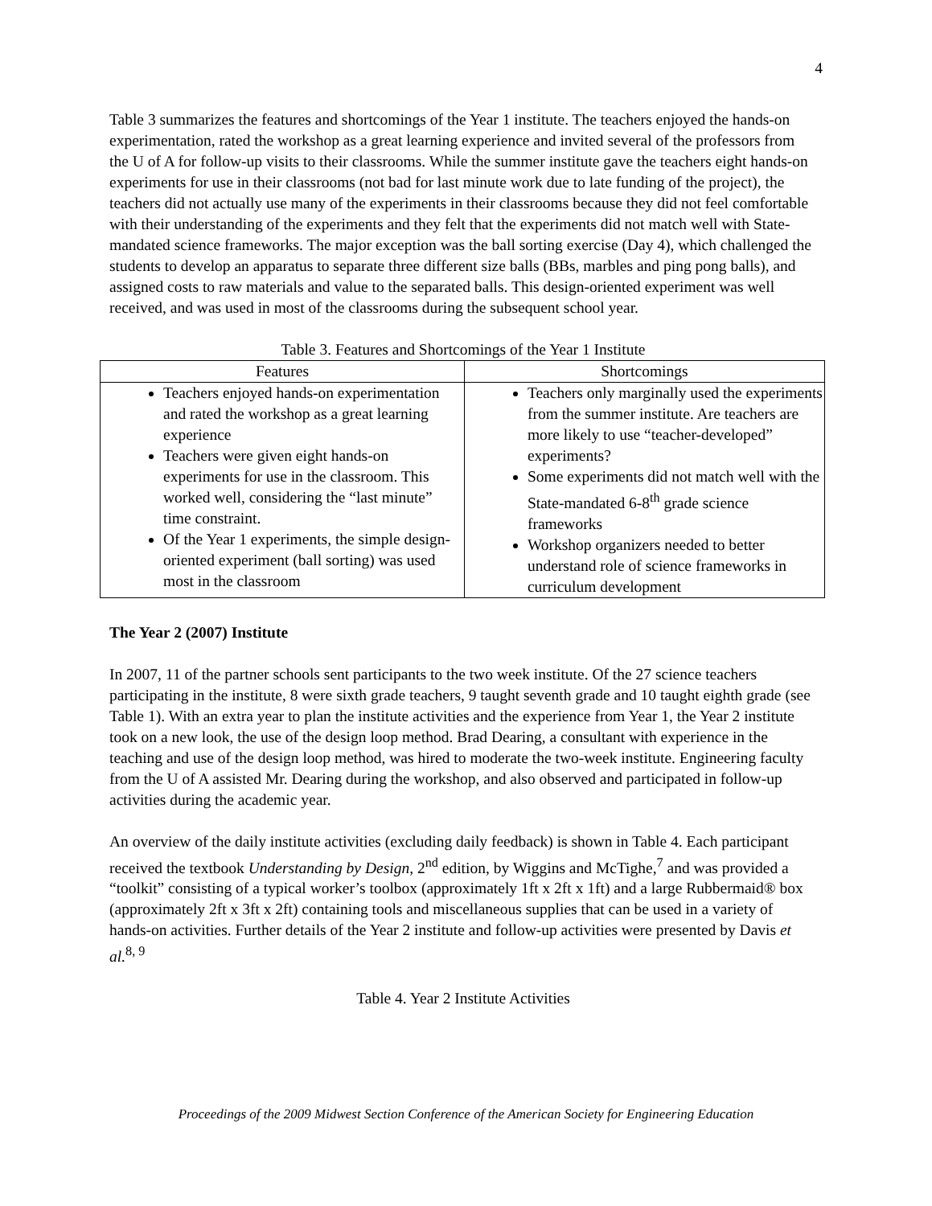4
Table 3 summarizes the features and shortcomings of the Year 1 institute. The teachers enjoyed the hands-on experimentation, rated the workshop as a great learning experience and invited several of the professors from the U of A for follow-up visits to their classrooms. While the summer institute gave the teachers eight hands-on experiments for use in their classrooms (not bad for last minute work due to late funding of the project), the teachers did not actually use many of the experiments in their classrooms because they did not feel comfortable with their understanding of the experiments and they felt that the experiments did not match well with State-mandated science frameworks. The major exception was the ball sorting exercise (Day 4), which challenged the students to develop an apparatus to separate three different size balls (BBs, marbles and ping pong balls), and assigned costs to raw materials and value to the separated balls. This design-oriented experiment was well received, and was used in most of the classrooms during the subsequent school year.
Table 3. Features and Shortcomings of the Year 1 Institute
| Features | Shortcomings |
| --- | --- |
| Teachers enjoyed hands-on experimentation and rated the workshop as a great learning experience Teachers were given eight hands-on experiments for use in the classroom. This worked well, considering the “last minute” time constraint. Of the Year 1 experiments, the simple design-oriented experiment (ball sorting) was used most in the classroom | Teachers only marginally used the experiments from the summer institute. Are teachers are more likely to use “teacher-developed” experiments? Some experiments did not match well with the State-mandated 6-8<sup>th</sup> grade science frameworks Workshop organizers needed to better understand role of science frameworks in curriculum development |
The Year 2 (2007) Institute
In 2007, 11 of the partner schools sent participants to the two week institute. Of the 27 science teachers participating in the institute, 8 were sixth grade teachers, 9 taught seventh grade and 10 taught eighth grade (see Table 1). With an extra year to plan the institute activities and the experience from Year 1, the Year 2 institute took on a new look, the use of the design loop method. Brad Dearing, a consultant with experience in the teaching and use of the design loop method, was hired to moderate the two-week institute. Engineering faculty from the U of A assisted Mr. Dearing during the workshop, and also observed and participated in follow-up activities during the academic year.
An overview of the daily institute activities (excluding daily feedback) is shown in Table 4. Each participant received the textbook Understanding by Design, 2<sup>nd</sup> edition, by Wiggins and McTighe,<sup>7</sup> and was provided a “toolkit” consisting of a typical worker’s toolbox (approximately 1ft x 2ft x 1ft) and a large Rubbermaid® box (approximately 2ft x 3ft x 2ft) containing tools and miscellaneous supplies that can be used in a variety of hands-on activities. Further details of the Year 2 institute and follow-up activities were presented by Davis et al.<sup>8, 9</sup>
Table 4. Year 2 Institute Activities
Proceedings of the 2009 Midwest Section Conference of the American Society for Engineering Education